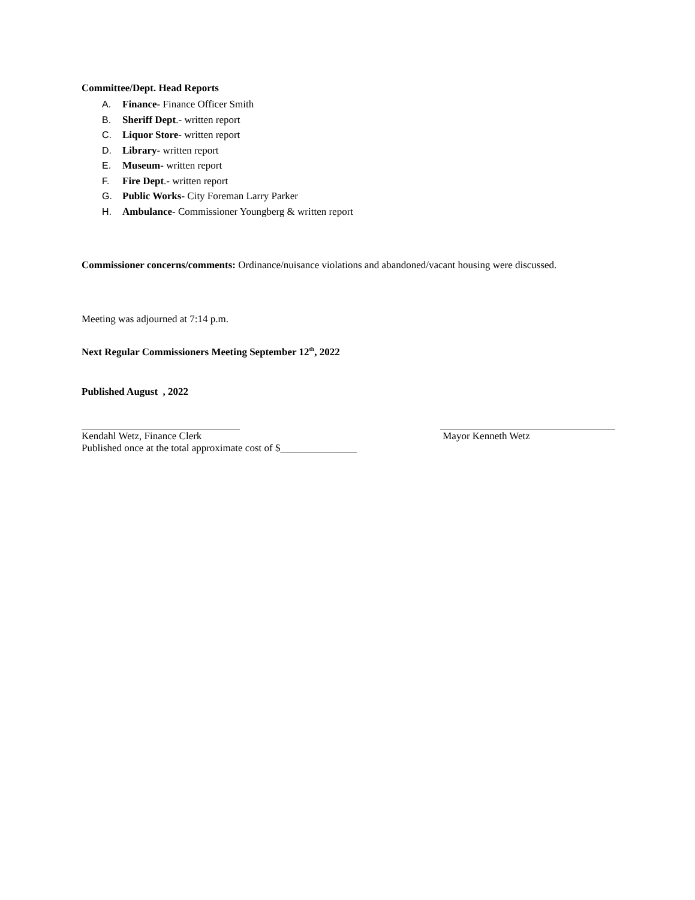Committee/Dept. Head Reports
A. Finance- Finance Officer Smith
B. Sheriff Dept.- written report
C. Liquor Store- written report
D. Library- written report
E. Museum- written report
F. Fire Dept.- written report
G. Public Works- City Foreman Larry Parker
H. Ambulance- Commissioner Youngberg & written report
Commissioner concerns/comments: Ordinance/nuisance violations and abandoned/vacant housing were discussed.
Meeting was adjourned at 7:14 p.m.
Next Regular Commissioners Meeting September 12<sup>th</sup>, 2022
Published August , 2022
Kendahl Wetz, Finance Clerk
Mayor Kenneth Wetz
Published once at the total approximate cost of $_______________